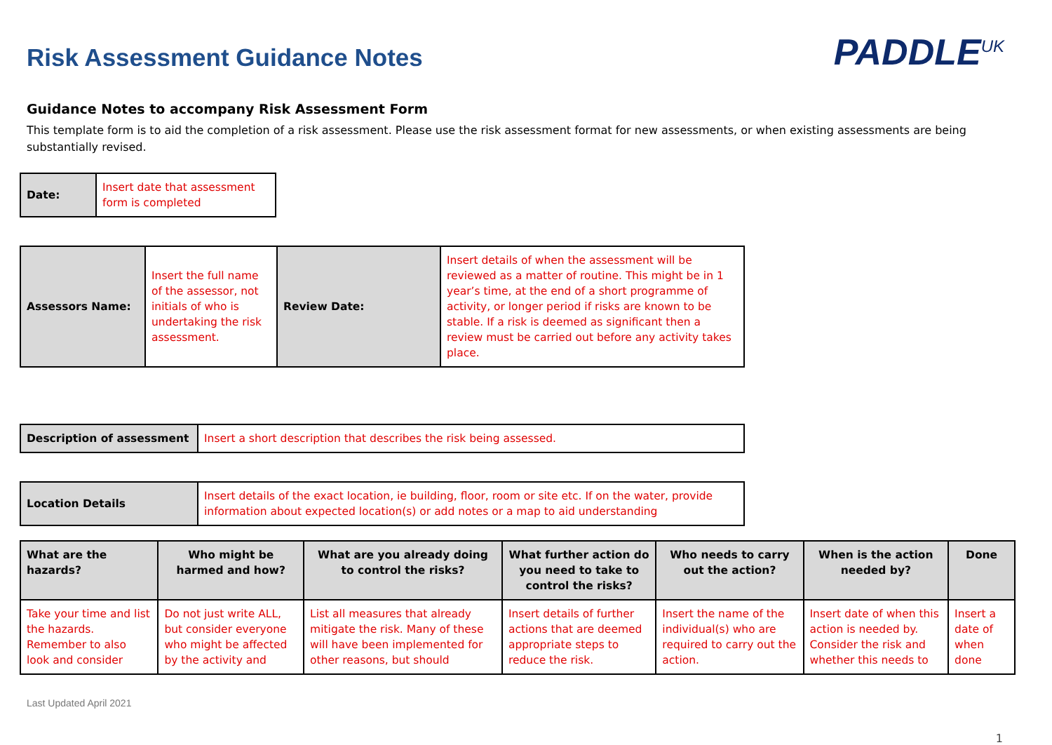Risk Assessment Guidance Notes
PADDLE<sup>UK</sup>
Guidance Notes to accompany Risk Assessment Form
This template form is to aid the completion of a risk assessment. Please use the risk assessment format for new assessments, or when existing assessments are being substantially revised.
| Date: | Insert date that assessment form is completed |
| Assessors Name: | Insert the full name of the assessor, not initials of who is undertaking the risk assessment. | Review Date: | Insert details of when the assessment will be reviewed as a matter of routine. This might be in 1 year’s time, at the end of a short programme of activity, or longer period if risks are known to be stable. If a risk is deemed as significant then a review must be carried out before any activity takes place. |
| Description of assessment | Insert a short description that describes the risk being assessed. |
| Location Details | Insert details of the exact location, ie building, floor, room or site etc. If on the water, provide information about expected location(s) or add notes or a map to aid understanding |
| What are the hazards? | Who might be harmed and how? | What are you already doing to control the risks? | What further action do you need to take to control the risks? | Who needs to carry out the action? | When is the action needed by? | Done |
| --- | --- | --- | --- | --- | --- | --- |
| Take your time and list the hazards. Remember to also look and consider | Do not just write ALL, but consider everyone who might be affected by the activity and | List all measures that already mitigate the risk. Many of these will have been implemented for other reasons, but should | Insert details of further actions that are deemed appropriate steps to reduce the risk. | Insert the name of the individual(s) who are required to carry out the action. | Insert date of when this action is needed by. Consider the risk and whether this needs to | Insert a date of when done |
Last Updated April 2021
1